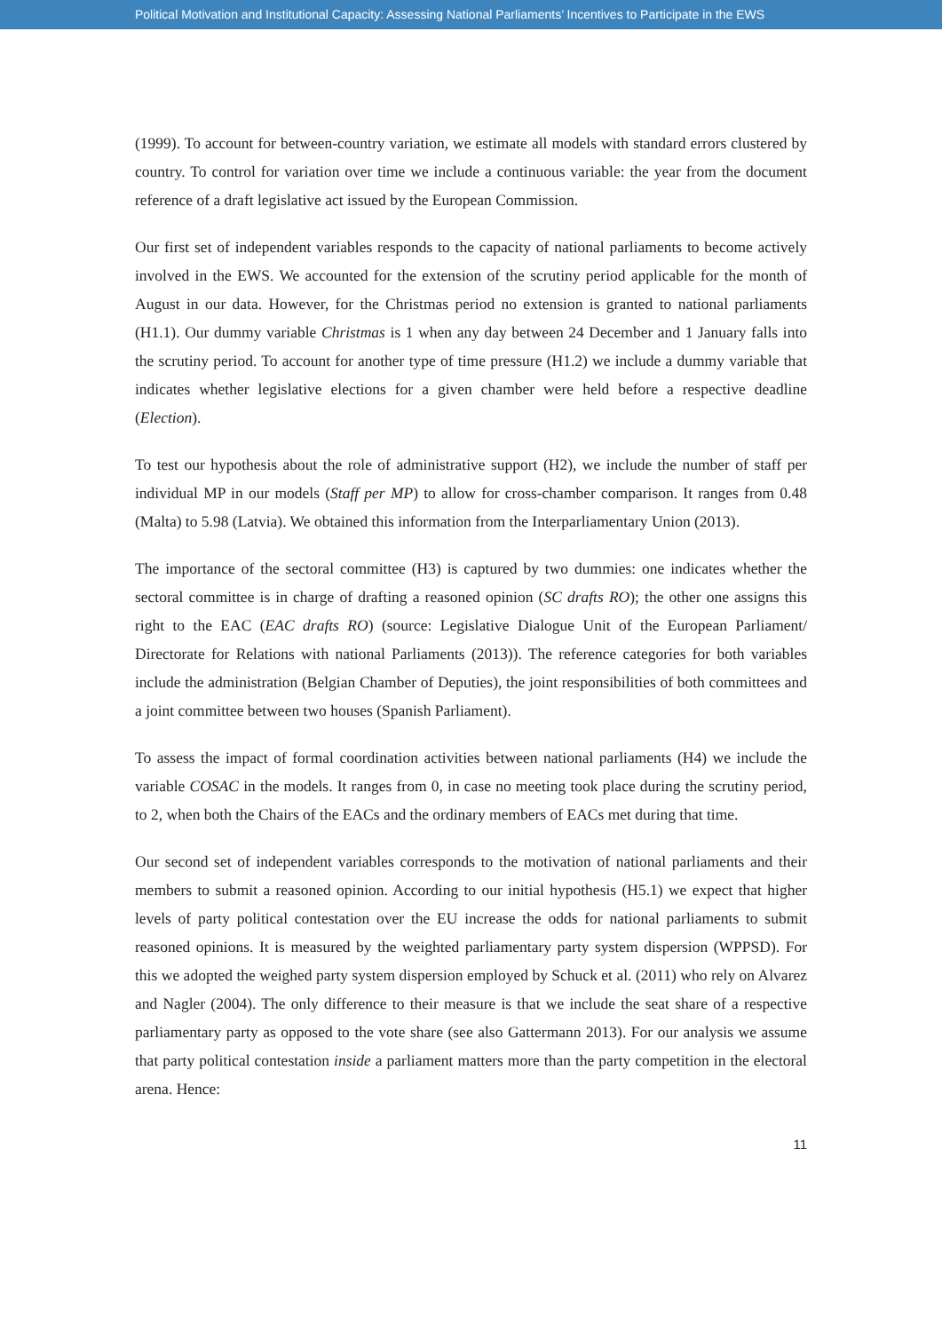Political Motivation and Institutional Capacity: Assessing National Parliaments’ Incentives to Participate in the EWS
(1999). To account for between-country variation, we estimate all models with standard errors clustered by country. To control for variation over time we include a continuous variable: the year from the document reference of a draft legislative act issued by the European Commission.
Our first set of independent variables responds to the capacity of national parliaments to become actively involved in the EWS. We accounted for the extension of the scrutiny period applicable for the month of August in our data. However, for the Christmas period no extension is granted to national parliaments (H1.1). Our dummy variable Christmas is 1 when any day between 24 December and 1 January falls into the scrutiny period. To account for another type of time pressure (H1.2) we include a dummy variable that indicates whether legislative elections for a given chamber were held before a respective deadline (Election).
To test our hypothesis about the role of administrative support (H2), we include the number of staff per individual MP in our models (Staff per MP) to allow for cross-chamber comparison. It ranges from 0.48 (Malta) to 5.98 (Latvia). We obtained this information from the Interparliamentary Union (2013).
The importance of the sectoral committee (H3) is captured by two dummies: one indicates whether the sectoral committee is in charge of drafting a reasoned opinion (SC drafts RO); the other one assigns this right to the EAC (EAC drafts RO) (source: Legislative Dialogue Unit of the European Parliament/ Directorate for Relations with national Parliaments (2013)). The reference categories for both variables include the administration (Belgian Chamber of Deputies), the joint responsibilities of both committees and a joint committee between two houses (Spanish Parliament).
To assess the impact of formal coordination activities between national parliaments (H4) we include the variable COSAC in the models. It ranges from 0, in case no meeting took place during the scrutiny period, to 2, when both the Chairs of the EACs and the ordinary members of EACs met during that time.
Our second set of independent variables corresponds to the motivation of national parliaments and their members to submit a reasoned opinion. According to our initial hypothesis (H5.1) we expect that higher levels of party political contestation over the EU increase the odds for national parliaments to submit reasoned opinions. It is measured by the weighted parliamentary party system dispersion (WPPSD). For this we adopted the weighed party system dispersion employed by Schuck et al. (2011) who rely on Alvarez and Nagler (2004). The only difference to their measure is that we include the seat share of a respective parliamentary party as opposed to the vote share (see also Gattermann 2013). For our analysis we assume that party political contestation inside a parliament matters more than the party competition in the electoral arena. Hence:
11